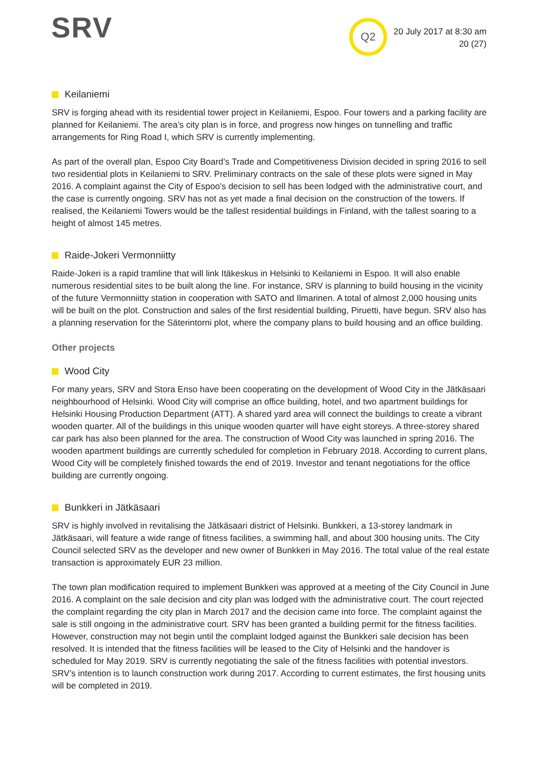SRV Q2
20 July 2017 at 8:30 am
20 (27)
Keilaniemi
SRV is forging ahead with its residential tower project in Keilaniemi, Espoo. Four towers and a parking facility are planned for Keilaniemi. The area’s city plan is in force, and progress now hinges on tunnelling and traffic arrangements for Ring Road I, which SRV is currently implementing.
As part of the overall plan, Espoo City Board’s Trade and Competitiveness Division decided in spring 2016 to sell two residential plots in Keilaniemi to SRV. Preliminary contracts on the sale of these plots were signed in May 2016. A complaint against the City of Espoo's decision to sell has been lodged with the administrative court, and the case is currently ongoing. SRV has not as yet made a final decision on the construction of the towers. If realised, the Keilaniemi Towers would be the tallest residential buildings in Finland, with the tallest soaring to a height of almost 145 metres.
Raide-Jokeri Vermonniitty
Raide-Jokeri is a rapid tramline that will link Itäkeskus in Helsinki to Keilaniemi in Espoo. It will also enable numerous residential sites to be built along the line. For instance, SRV is planning to build housing in the vicinity of the future Vermonniitty station in cooperation with SATO and Ilmarinen. A total of almost 2,000 housing units will be built on the plot. Construction and sales of the first residential building, Piruetti, have begun. SRV also has a planning reservation for the Säterintorni plot, where the company plans to build housing and an office building.
Other projects
Wood City
For many years, SRV and Stora Enso have been cooperating on the development of Wood City in the Jätkäsaari neighbourhood of Helsinki. Wood City will comprise an office building, hotel, and two apartment buildings for Helsinki Housing Production Department (ATT). A shared yard area will connect the buildings to create a vibrant wooden quarter. All of the buildings in this unique wooden quarter will have eight storeys. A three-storey shared car park has also been planned for the area. The construction of Wood City was launched in spring 2016. The wooden apartment buildings are currently scheduled for completion in February 2018. According to current plans, Wood City will be completely finished towards the end of 2019. Investor and tenant negotiations for the office building are currently ongoing.
Bunkkeri in Jätkäsaari
SRV is highly involved in revitalising the Jätkäsaari district of Helsinki. Bunkkeri, a 13-storey landmark in Jätkäsaari, will feature a wide range of fitness facilities, a swimming hall, and about 300 housing units. The City Council selected SRV as the developer and new owner of Bunkkeri in May 2016. The total value of the real estate transaction is approximately EUR 23 million.
The town plan modification required to implement Bunkkeri was approved at a meeting of the City Council in June 2016. A complaint on the sale decision and city plan was lodged with the administrative court. The court rejected the complaint regarding the city plan in March 2017 and the decision came into force. The complaint against the sale is still ongoing in the administrative court. SRV has been granted a building permit for the fitness facilities. However, construction may not begin until the complaint lodged against the Bunkkeri sale decision has been resolved. It is intended that the fitness facilities will be leased to the City of Helsinki and the handover is scheduled for May 2019. SRV is currently negotiating the sale of the fitness facilities with potential investors. SRV’s intention is to launch construction work during 2017. According to current estimates, the first housing units will be completed in 2019.